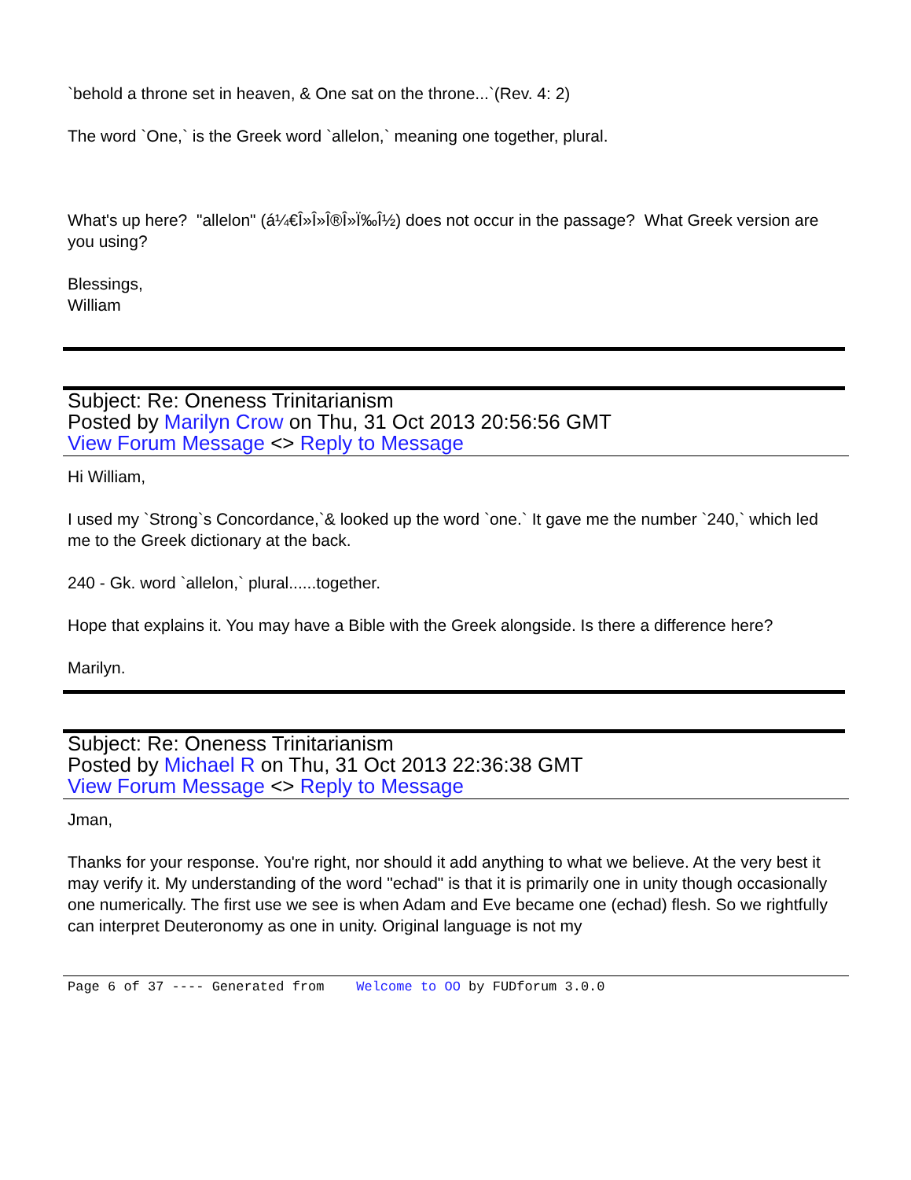`behold a throne set in heaven, & One sat on the throne...`(Rev. 4: 2)
The word `One,` is the Greek word `allelon,` meaning one together, plural.
What's up here? "allelon" (á¼€Î»Î»Î®Î»Ï‰Î½) does not occur in the passage? What Greek version are you using?
Blessings,
William
Subject: Re: Oneness Trinitarianism
Posted by Marilyn Crow on Thu, 31 Oct 2013 20:56:56 GMT
View Forum Message <> Reply to Message
Hi William,
I used my `Strong`s Concordance,`& looked up the word `one.` It gave me the number `240,` which led me to the Greek dictionary at the back.
240 - Gk. word `allelon,` plural......together.
Hope that explains it. You may have a Bible with the Greek alongside. Is there a difference here?
Marilyn.
Subject: Re: Oneness Trinitarianism
Posted by Michael R on Thu, 31 Oct 2013 22:36:38 GMT
View Forum Message <> Reply to Message
Jman,
Thanks for your response. You're right, nor should it add anything to what we believe. At the very best it may verify it. My understanding of the word "echad" is that it is primarily one in unity though occasionally one numerically. The first use we see is when Adam and Eve became one (echad) flesh. So we rightfully can interpret Deuteronomy as one in unity. Original language is not my
Page 6 of 37 ---- Generated from Welcome to OO by FUDforum 3.0.0